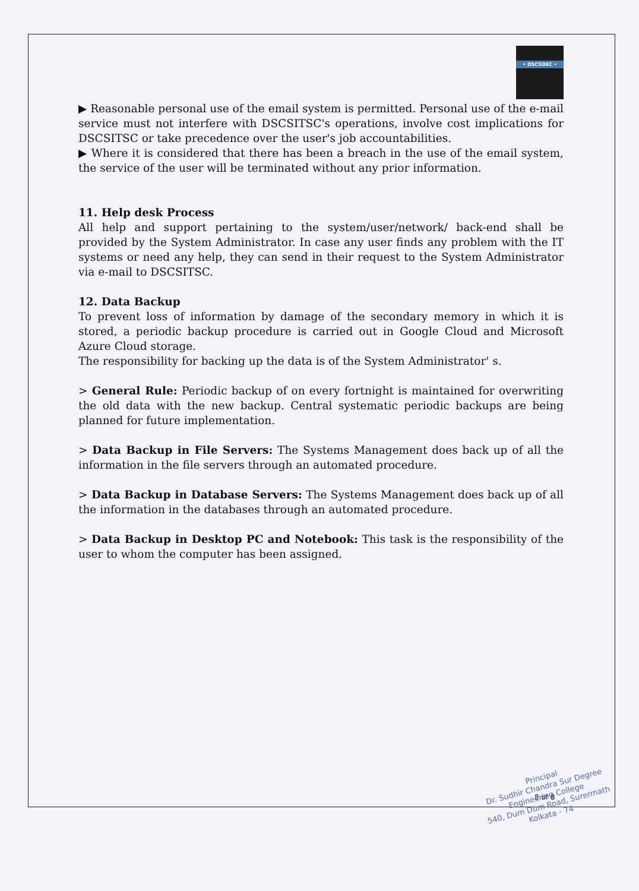• DSCSDEC •
▶ Reasonable personal use of the email system is permitted. Personal use of the e-mail service must not interfere with DSCSITSC's operations, involve cost implications for DSCSITSC or take precedence over the user's job accountabilities.
▶ Where it is considered that there has been a breach in the use of the email system, the service of the user will be terminated without any prior information.
11. Help desk Process
All help and support pertaining to the system/user/network/ back-end shall be provided by the System Administrator. In case any user finds any problem with the IT systems or need any help, they can send in their request to the System Administrator via e-mail to DSCSITSC.
12. Data Backup
To prevent loss of information by damage of the secondary memory in which it is stored, a periodic backup procedure is carried out in Google Cloud and Microsoft Azure Cloud storage.
The responsibility for backing up the data is of the System Administrator' s.
> General Rule: Periodic backup of on every fortnight is maintained for overwriting the old data with the new backup. Central systematic periodic backups are being planned for future implementation.
> Data Backup in File Servers: The Systems Management does back up of all the information in the file servers through an automated procedure.
> Data Backup in Database Servers: The Systems Management does back up of all the information in the databases through an automated procedure.
> Data Backup in Desktop PC and Notebook: This task is the responsibility of the user to whom the computer has been assigned.
8 of 8
Principal
Dr. Sudhir Chandra Sur Degree
Engineering College
540, Dum Dum Road, Surermath
Kolkata - 74